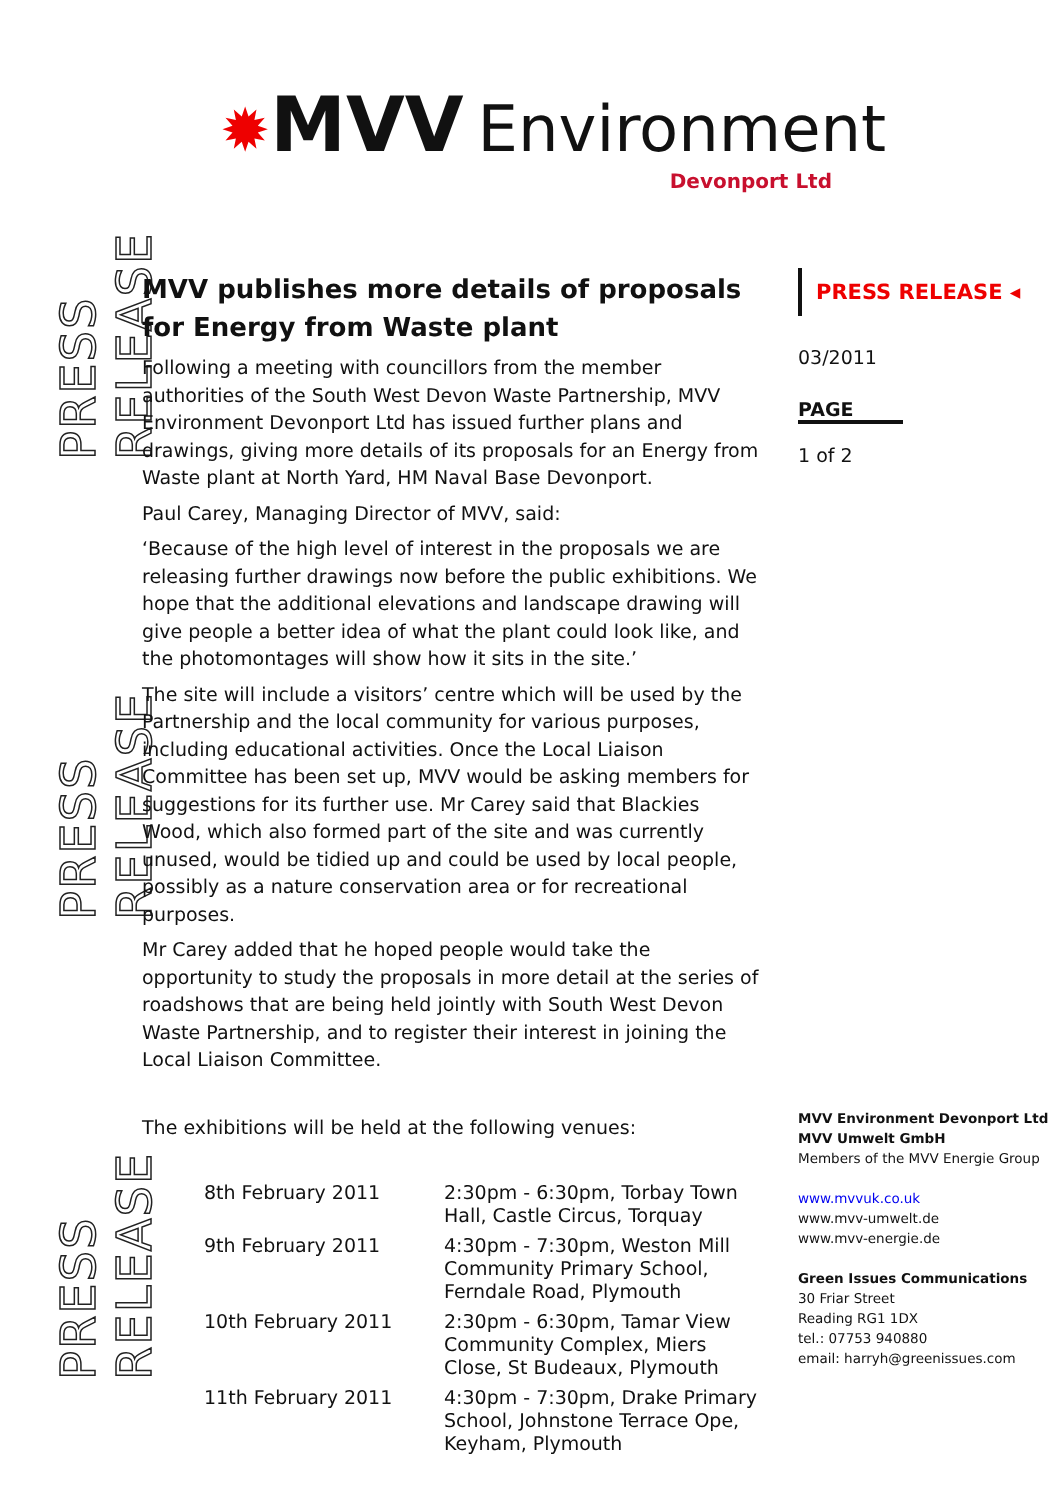PRESS RELEASE
PRESS RELEASE
PRESS RELEASE
✹MVV Environment
Devonport Ltd
MVV publishes more details of proposals for Energy from Waste plant
Following a meeting with councillors from the member authorities of the South West Devon Waste Partnership, MVV Environment Devonport Ltd has issued further plans and drawings, giving more details of its proposals for an Energy from Waste plant at North Yard, HM Naval Base Devonport.
Paul Carey, Managing Director of MVV, said:
‘Because of the high level of interest in the proposals we are releasing further drawings now before the public exhibitions. We hope that the additional elevations and landscape drawing will give people a better idea of what the plant could look like, and the photomontages will show how it sits in the site.’
The site will include a visitors’ centre which will be used by the Partnership and the local community for various purposes, including educational activities. Once the Local Liaison Committee has been set up, MVV would be asking members for suggestions for its further use. Mr Carey said that Blackies Wood, which also formed part of the site and was currently unused, would be tidied up and could be used by local people, possibly as a nature conservation area or for recreational purposes.
Mr Carey added that he hoped people would take the opportunity to study the proposals in more detail at the series of roadshows that are being held jointly with South West Devon Waste Partnership, and to register their interest in joining the Local Liaison Committee.
The exhibitions will be held at the following venues:
| 8th February 2011 | 2:30pm - 6:30pm, Torbay Town Hall, Castle Circus, Torquay |
| 9th February 2011 | 4:30pm - 7:30pm, Weston Mill Community Primary School, Ferndale Road, Plymouth |
| 10th February 2011 | 2:30pm - 6:30pm, Tamar View Community Complex, Miers Close, St Budeaux, Plymouth |
| 11th February 2011 | 4:30pm - 7:30pm, Drake Primary School, Johnstone Terrace Ope, Keyham, Plymouth |
PRESS RELEASE ◂
03/2011
PAGE
1 of 2
MVV Environment Devonport Ltd
MVV Umwelt GmbH
Members of the MVV Energie Group
www.mvvuk.co.uk
www.mvv-umwelt.de
www.mvv-energie.de
Green Issues Communications
30 Friar Street
Reading RG1 1DX
tel.: 07753 940880
email: harryh@greenissues.com